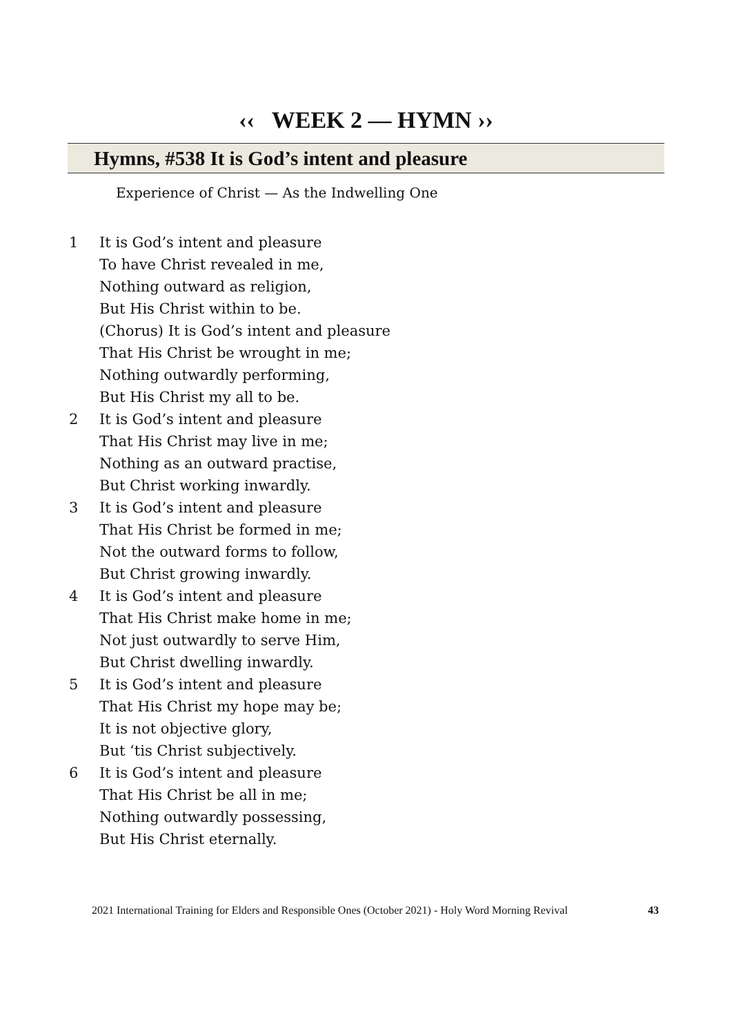‹‹ WEEK 2 — HYMN ››
Hymns, #538 It is God’s intent and pleasure
Experience of Christ — As the Indwelling One
1 It is God’s intent and pleasure
To have Christ revealed in me,
Nothing outward as religion,
But His Christ within to be.
(Chorus) It is God’s intent and pleasure
That His Christ be wrought in me;
Nothing outwardly performing,
But His Christ my all to be.
2 It is God’s intent and pleasure
That His Christ may live in me;
Nothing as an outward practise,
But Christ working inwardly.
3 It is God’s intent and pleasure
That His Christ be formed in me;
Not the outward forms to follow,
But Christ growing inwardly.
4 It is God’s intent and pleasure
That His Christ make home in me;
Not just outwardly to serve Him,
But Christ dwelling inwardly.
5 It is God’s intent and pleasure
That His Christ my hope may be;
It is not objective glory,
But ‘tis Christ subjectively.
6 It is God’s intent and pleasure
That His Christ be all in me;
Nothing outwardly possessing,
But His Christ eternally.
2021 International Training for Elders and Responsible Ones (October 2021) - Holy Word Morning Revival 43